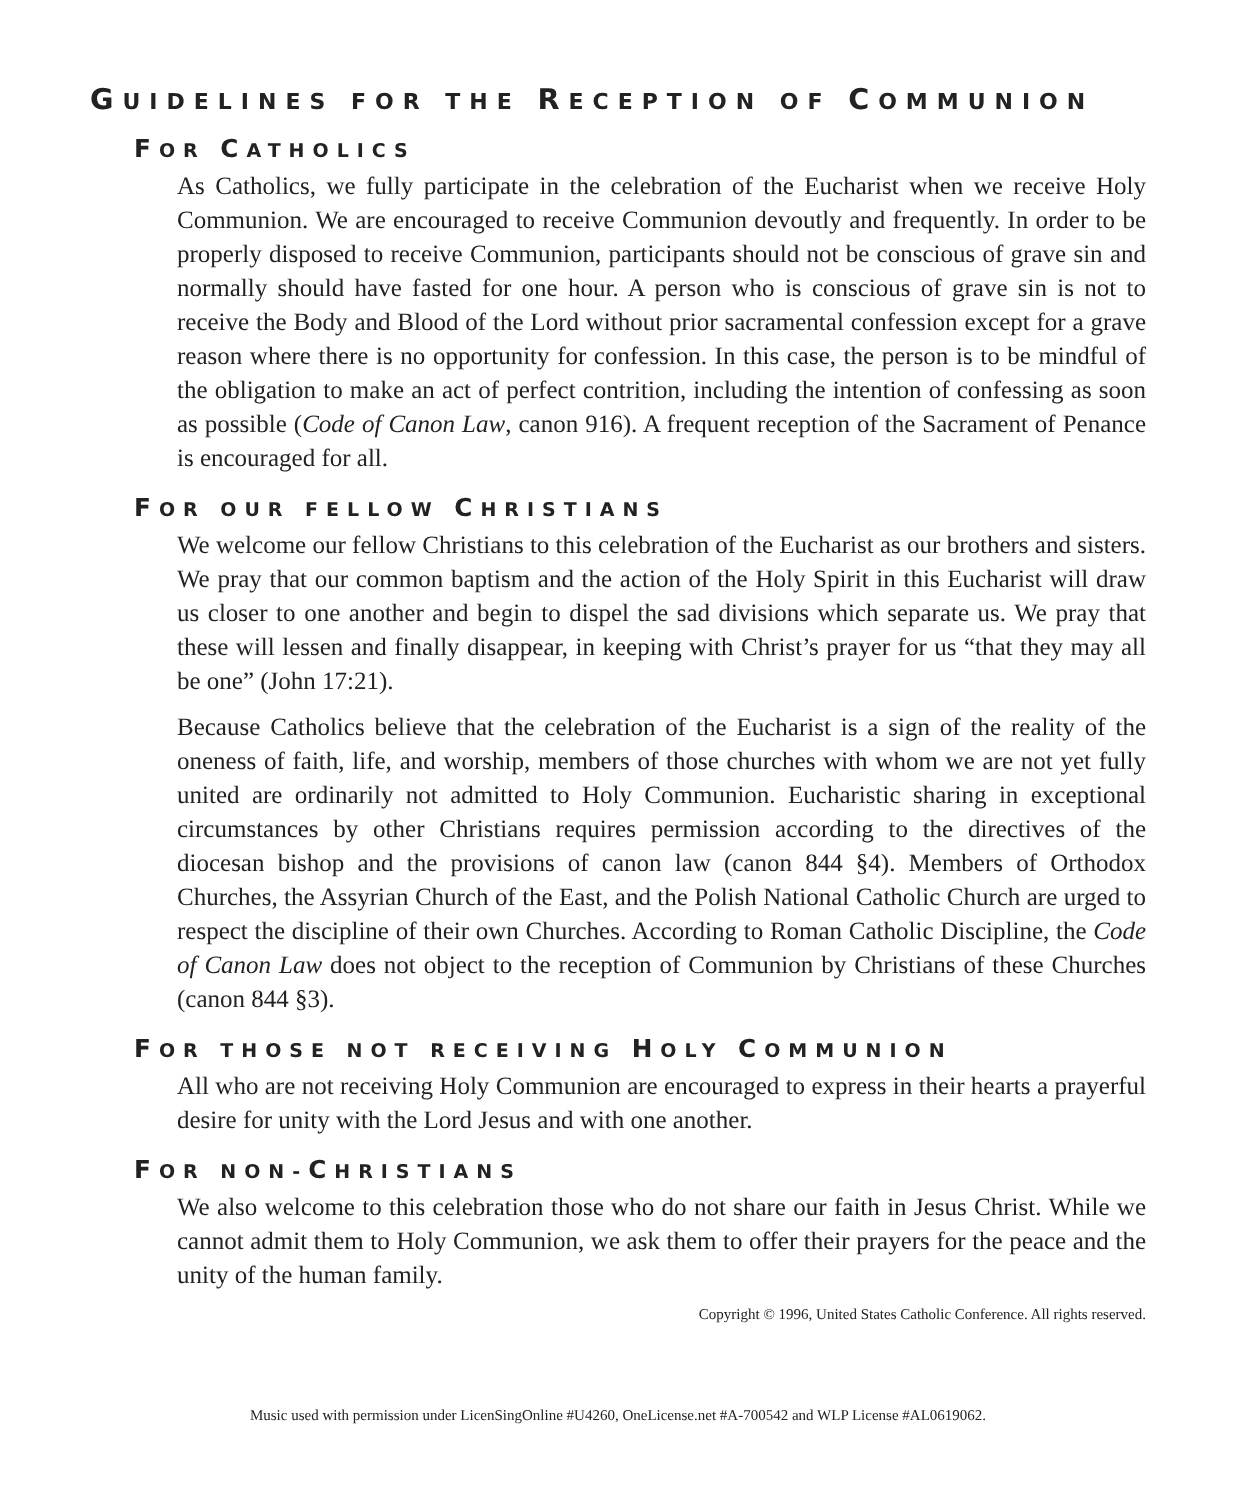GUIDELINES FOR THE RECEPTION OF COMMUNION
FOR CATHOLICS
As Catholics, we fully participate in the celebration of the Eucharist when we receive Holy Communion. We are encouraged to receive Communion devoutly and frequently. In order to be properly disposed to receive Communion, participants should not be conscious of grave sin and normally should have fasted for one hour. A person who is conscious of grave sin is not to receive the Body and Blood of the Lord without prior sacramental confession except for a grave reason where there is no opportunity for confession. In this case, the person is to be mindful of the obligation to make an act of perfect contrition, including the intention of confessing as soon as possible (Code of Canon Law, canon 916). A frequent reception of the Sacrament of Penance is encouraged for all.
FOR OUR FELLOW CHRISTIANS
We welcome our fellow Christians to this celebration of the Eucharist as our brothers and sisters. We pray that our common baptism and the action of the Holy Spirit in this Eucharist will draw us closer to one another and begin to dispel the sad divisions which separate us. We pray that these will lessen and finally disappear, in keeping with Christ’s prayer for us “that they may all be one” (John 17:21).
Because Catholics believe that the celebration of the Eucharist is a sign of the reality of the oneness of faith, life, and worship, members of those churches with whom we are not yet fully united are ordinarily not admitted to Holy Communion. Eucharistic sharing in exceptional circumstances by other Christians requires permission according to the directives of the diocesan bishop and the provisions of canon law (canon 844 §4). Members of Orthodox Churches, the Assyrian Church of the East, and the Polish National Catholic Church are urged to respect the discipline of their own Churches. According to Roman Catholic Discipline, the Code of Canon Law does not object to the reception of Communion by Christians of these Churches (canon 844 §3).
FOR THOSE NOT RECEIVING HOLY COMMUNION
All who are not receiving Holy Communion are encouraged to express in their hearts a prayerful desire for unity with the Lord Jesus and with one another.
FOR NON-CHRISTIANS
We also welcome to this celebration those who do not share our faith in Jesus Christ. While we cannot admit them to Holy Communion, we ask them to offer their prayers for the peace and the unity of the human family.
Copyright © 1996, United States Catholic Conference. All rights reserved.
Music used with permission under LicenSingOnline #U4260, OneLicense.net #A-700542 and WLP License #AL0619062.